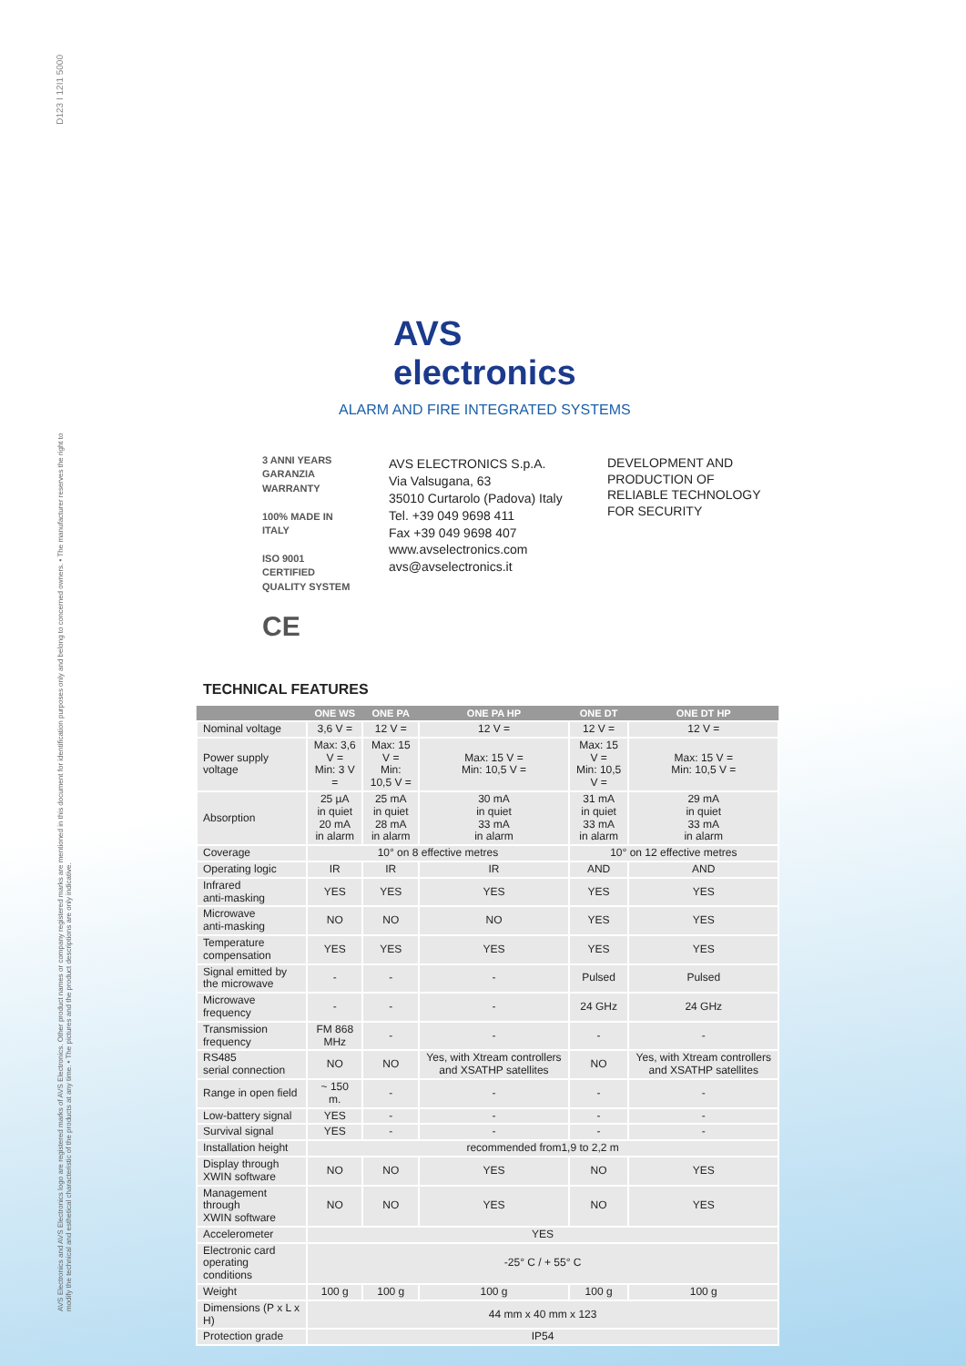D123 I 12I1 5000
AVS Electronics and AVS Electronics logo are registered marks of AVS Electronics. Other product names or company registered marks are mentioned in this document for identification purposes only and belong to concerned owners. • The manufacturer reserves the right to modify the technical and esthetical characteristic of the products at any time. • The pictures and the product descriptions are only indicative.
AVS electronics
ALARM AND FIRE INTEGRATED SYSTEMS
3 ANNI YEARS
GARANZIA WARRANTY
100% MADE IN ITALY
ISO 9001 CERTIFIED QUALITY SYSTEM
CE
AVS ELECTRONICS S.p.A.
Via Valsugana, 63
35010 Curtarolo (Padova) Italy
Tel. +39 049 9698 411
Fax +39 049 9698 407
www.avselectronics.com
avs@avselectronics.it
DEVELOPMENT AND
PRODUCTION OF
RELIABLE TECHNOLOGY
FOR SECURITY
TECHNICAL FEATURES
| | ONE WS | ONE PA | ONE PA HP | ONE DT | ONE DT HP |
| --- | --- | --- | --- | --- | --- |
| Nominal voltage | 3,6 V = | 12 V = | 12 V = | 12 V = | 12 V = |
| Power supply voltage | Max: 3,6 V = Min: 3 V = | Max: 15 V = Min: 10,5 V = | Max: 15 V = Min: 10,5 V = | Max: 15 V = Min: 10,5 V = | Max: 15 V = Min: 10,5 V = |
| Absorption | 25 µA in quiet 20 mA in alarm | 25 mA in quiet 28 mA in alarm | 30 mA in quiet 33 mA in alarm | 31 mA in quiet 33 mA in alarm | 29 mA in quiet 33 mA in alarm |
| Coverage | 10° on 8 effective metres | | | 10° on 12 effective metres | |
| Operating logic | IR | IR | IR | AND | AND |
| Infrared anti-masking | YES | YES | YES | YES | YES |
| Microwave anti-masking | NO | NO | NO | YES | YES |
| Temperature compensation | YES | YES | YES | YES | YES |
| Signal emitted by the microwave | - | - | - | Pulsed | Pulsed |
| Microwave frequency | - | - | - | 24 GHz | 24 GHz |
| Transmission frequency | FM 868 MHz | - | - | - | - |
| RS485 serial connection | NO | NO | Yes, with Xtream controllers and XSATHP satellites | NO | Yes, with Xtream controllers and XSATHP satellites |
| Range in open field | ~ 150 m. | - | - | - | - |
| Low-battery signal | YES | - | - | - | - |
| Survival signal | YES | - | - | - | - |
| Installation height | recommended from1,9 to 2,2 m | | | | |
| Display through XWIN software | NO | NO | YES | NO | YES |
| Management through XWIN software | NO | NO | YES | NO | YES |
| Accelerometer | YES | | | | |
| Electronic card operating conditions | -25° C / + 55° C | | | | |
| Weight | 100 g | 100 g | 100 g | 100 g | 100 g |
| Dimensions (P x L x H) | 44 mm x 40 mm x 123 | | | | |
| Protection grade | IP54 | | | | |